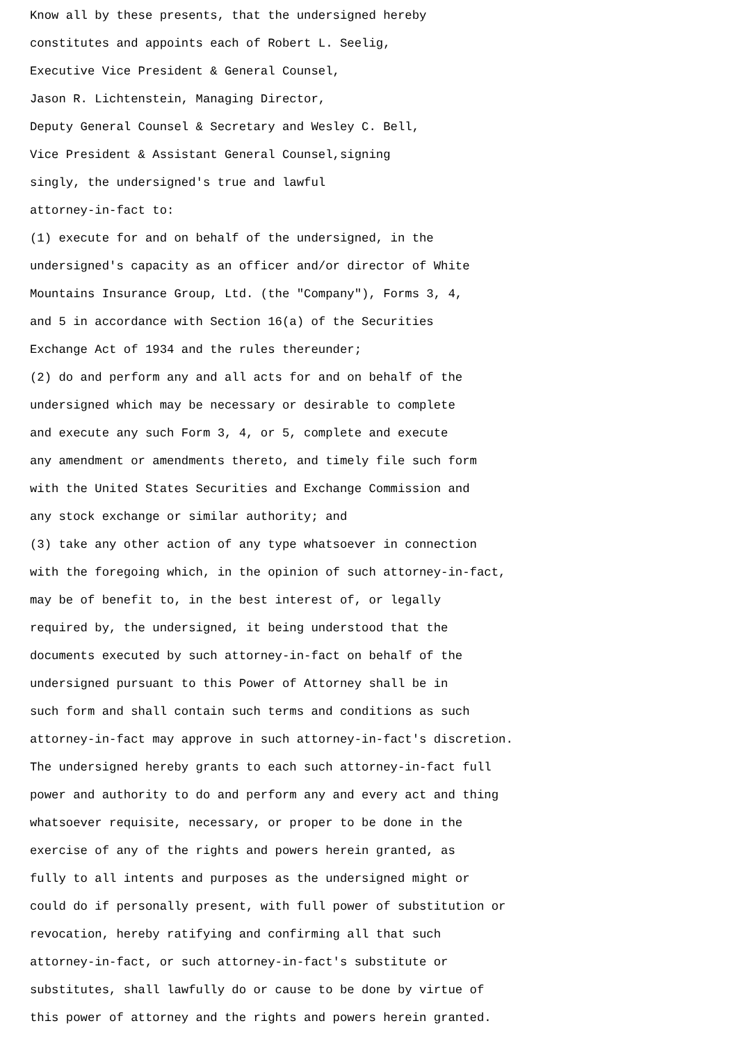Know all by these presents, that the undersigned hereby constitutes and appoints each of Robert L. Seelig, Executive Vice President & General Counsel, Jason R. Lichtenstein, Managing Director, Deputy General Counsel & Secretary and Wesley C. Bell, Vice President & Assistant General Counsel,signing singly, the undersigned's true and lawful attorney-in-fact to: (1) execute for and on behalf of the undersigned, in the undersigned's capacity as an officer and/or director of White Mountains Insurance Group, Ltd. (the "Company"), Forms 3, 4, and 5 in accordance with Section 16(a) of the Securities Exchange Act of 1934 and the rules thereunder; (2) do and perform any and all acts for and on behalf of the undersigned which may be necessary or desirable to complete and execute any such Form 3, 4, or 5, complete and execute any amendment or amendments thereto, and timely file such form with the United States Securities and Exchange Commission and any stock exchange or similar authority; and (3) take any other action of any type whatsoever in connection with the foregoing which, in the opinion of such attorney-in-fact, may be of benefit to, in the best interest of, or legally required by, the undersigned, it being understood that the documents executed by such attorney-in-fact on behalf of the undersigned pursuant to this Power of Attorney shall be in such form and shall contain such terms and conditions as such attorney-in-fact may approve in such attorney-in-fact's discretion. The undersigned hereby grants to each such attorney-in-fact full power and authority to do and perform any and every act and thing whatsoever requisite, necessary, or proper to be done in the exercise of any of the rights and powers herein granted, as fully to all intents and purposes as the undersigned might or could do if personally present, with full power of substitution or revocation, hereby ratifying and confirming all that such attorney-in-fact, or such attorney-in-fact's substitute or substitutes, shall lawfully do or cause to be done by virtue of this power of attorney and the rights and powers herein granted.